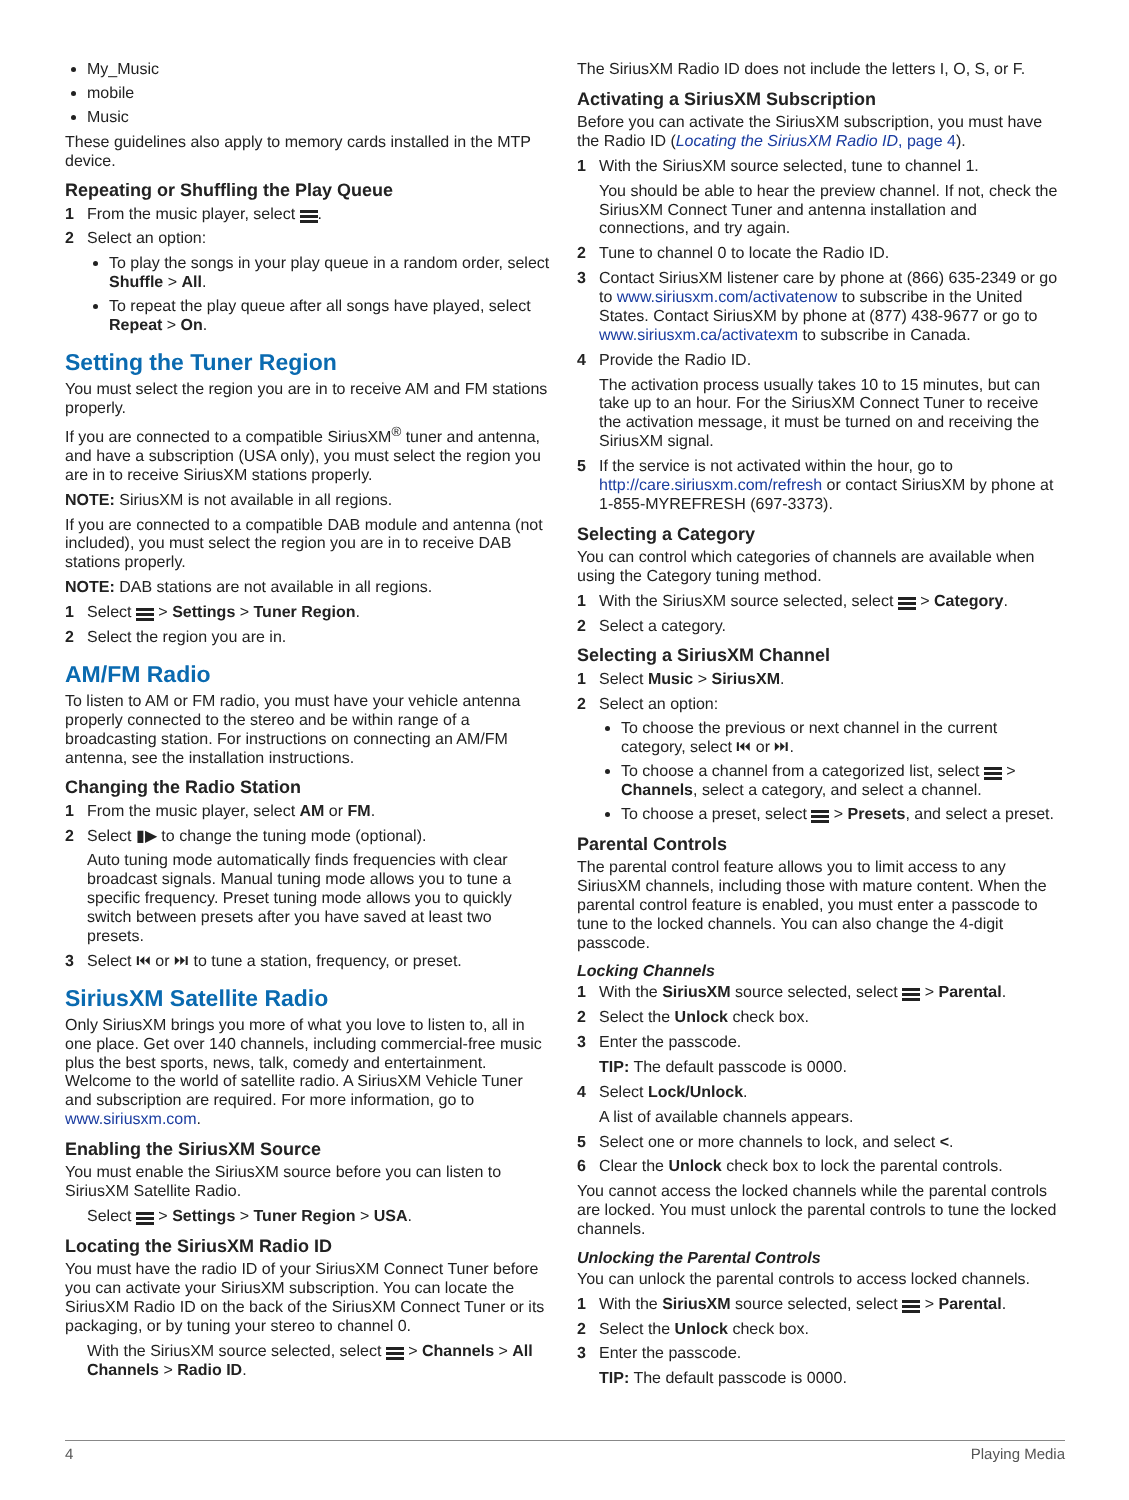My_Music
mobile
Music
These guidelines also apply to memory cards installed in the MTP device.
Repeating or Shuffling the Play Queue
1 From the music player, select .
2 Select an option:
To play the songs in your play queue in a random order, select Shuffle > All.
To repeat the play queue after all songs have played, select Repeat > On.
Setting the Tuner Region
You must select the region you are in to receive AM and FM stations properly.
If you are connected to a compatible SiriusXM<sup>®</sup> tuner and antenna, and have a subscription (USA only), you must select the region you are in to receive SiriusXM stations properly.
NOTE: SiriusXM is not available in all regions.
If you are connected to a compatible DAB module and antenna (not included), you must select the region you are in to receive DAB stations properly.
NOTE: DAB stations are not available in all regions.
1 Select > Settings > Tuner Region.
2 Select the region you are in.
AM/FM Radio
To listen to AM or FM radio, you must have your vehicle antenna properly connected to the stereo and be within range of a broadcasting station. For instructions on connecting an AM/FM antenna, see the installation instructions.
Changing the Radio Station
1 From the music player, select AM or FM.
2 Select ▮▶ to change the tuning mode (optional).
Auto tuning mode automatically finds frequencies with clear broadcast signals. Manual tuning mode allows you to tune a specific frequency. Preset tuning mode allows you to quickly switch between presets after you have saved at least two presets.
3 Select ⏮ or ⏭ to tune a station, frequency, or preset.
SiriusXM Satellite Radio
Only SiriusXM brings you more of what you love to listen to, all in one place. Get over 140 channels, including commercial-free music plus the best sports, news, talk, comedy and entertainment. Welcome to the world of satellite radio. A SiriusXM Vehicle Tuner and subscription are required. For more information, go to www.siriusxm.com.
Enabling the SiriusXM Source
You must enable the SiriusXM source before you can listen to SiriusXM Satellite Radio.
Select > Settings > Tuner Region > USA.
Locating the SiriusXM Radio ID
You must have the radio ID of your SiriusXM Connect Tuner before you can activate your SiriusXM subscription. You can locate the SiriusXM Radio ID on the back of the SiriusXM Connect Tuner or its packaging, or by tuning your stereo to channel 0.
With the SiriusXM source selected, select > Channels > All Channels > Radio ID.
The SiriusXM Radio ID does not include the letters I, O, S, or F.
Activating a SiriusXM Subscription
Before you can activate the SiriusXM subscription, you must have the Radio ID (Locating the SiriusXM Radio ID, page 4).
1 With the SiriusXM source selected, tune to channel 1.
You should be able to hear the preview channel. If not, check the SiriusXM Connect Tuner and antenna installation and connections, and try again.
2 Tune to channel 0 to locate the Radio ID.
3 Contact SiriusXM listener care by phone at (866) 635-2349 or go to www.siriusxm.com/activatenow to subscribe in the United States. Contact SiriusXM by phone at (877) 438-9677 or go to www.siriusxm.ca/activatexm to subscribe in Canada.
4 Provide the Radio ID.
The activation process usually takes 10 to 15 minutes, but can take up to an hour. For the SiriusXM Connect Tuner to receive the activation message, it must be turned on and receiving the SiriusXM signal.
5 If the service is not activated within the hour, go to http://care.siriusxm.com/refresh or contact SiriusXM by phone at 1-855-MYREFRESH (697-3373).
Selecting a Category
You can control which categories of channels are available when using the Category tuning method.
1 With the SiriusXM source selected, select > Category.
2 Select a category.
Selecting a SiriusXM Channel
1 Select Music > SiriusXM.
2 Select an option:
To choose the previous or next channel in the current category, select ⏮ or ⏭.
To choose a channel from a categorized list, select > Channels, select a category, and select a channel.
To choose a preset, select > Presets, and select a preset.
Parental Controls
The parental control feature allows you to limit access to any SiriusXM channels, including those with mature content. When the parental control feature is enabled, you must enter a passcode to tune to the locked channels. You can also change the 4-digit passcode.
Locking Channels
1 With the SiriusXM source selected, select > Parental.
2 Select the Unlock check box.
3 Enter the passcode.
TIP: The default passcode is 0000.
4 Select Lock/Unlock.
A list of available channels appears.
5 Select one or more channels to lock, and select <.
6 Clear the Unlock check box to lock the parental controls.
You cannot access the locked channels while the parental controls are locked. You must unlock the parental controls to tune the locked channels.
Unlocking the Parental Controls
You can unlock the parental controls to access locked channels.
1 With the SiriusXM source selected, select > Parental.
2 Select the Unlock check box.
3 Enter the passcode.
TIP: The default passcode is 0000.
4 Playing Media